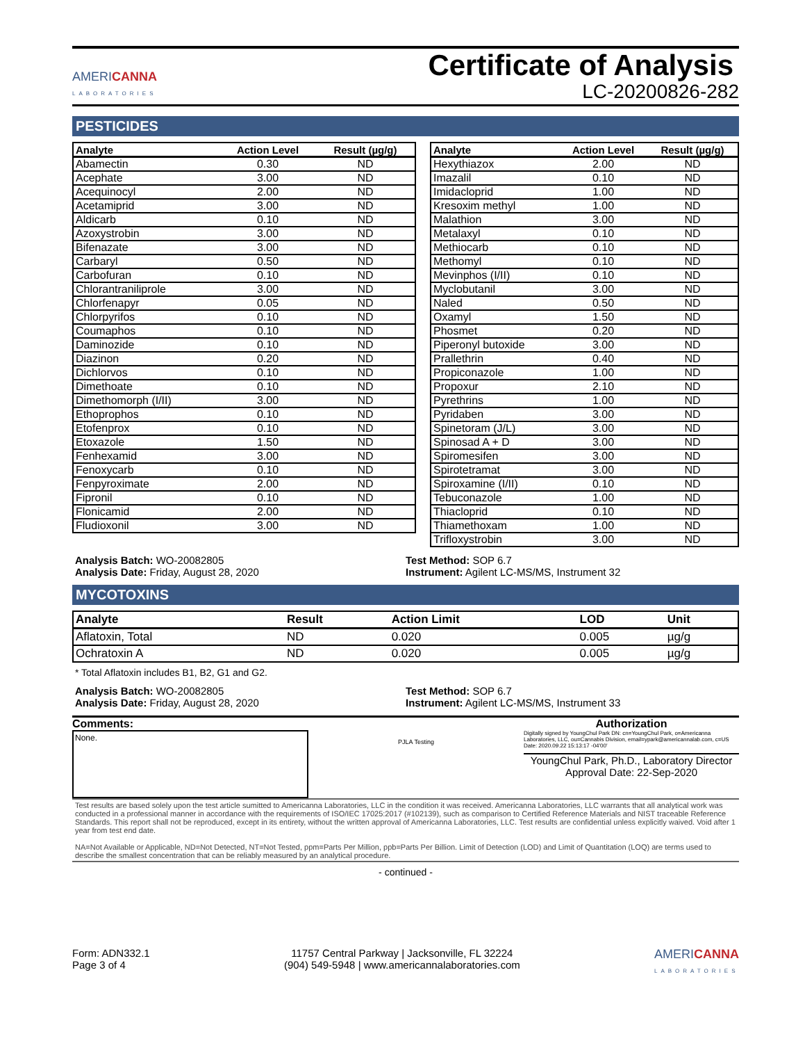AMERICANNA
LABORATORIES
Certificate of Analysis
LC-20200826-282
PESTICIDES
| Analyte | Action Level | Result (µg/g) |
| --- | --- | --- |
| Abamectin | 0.30 | ND |
| Acephate | 3.00 | ND |
| Acequinocyl | 2.00 | ND |
| Acetamiprid | 3.00 | ND |
| Aldicarb | 0.10 | ND |
| Azoxystrobin | 3.00 | ND |
| Bifenazate | 3.00 | ND |
| Carbaryl | 0.50 | ND |
| Carbofuran | 0.10 | ND |
| Chlorantraniliprole | 3.00 | ND |
| Chlorfenapyr | 0.05 | ND |
| Chlorpyrifos | 0.10 | ND |
| Coumaphos | 0.10 | ND |
| Daminozide | 0.10 | ND |
| Diazinon | 0.20 | ND |
| Dichlorvos | 0.10 | ND |
| Dimethoate | 0.10 | ND |
| Dimethomorph (I/II) | 3.00 | ND |
| Ethoprophos | 0.10 | ND |
| Etofenprox | 0.10 | ND |
| Etoxazole | 1.50 | ND |
| Fenhexamid | 3.00 | ND |
| Fenoxycarb | 0.10 | ND |
| Fenpyroximate | 2.00 | ND |
| Fipronil | 0.10 | ND |
| Flonicamid | 2.00 | ND |
| Fludioxonil | 3.00 | ND |
| Analyte | Action Level | Result (µg/g) |
| --- | --- | --- |
| Hexythiazox | 2.00 | ND |
| Imazalil | 0.10 | ND |
| Imidacloprid | 1.00 | ND |
| Kresoxim methyl | 1.00 | ND |
| Malathion | 3.00 | ND |
| Metalaxyl | 0.10 | ND |
| Methiocarb | 0.10 | ND |
| Methomyl | 0.10 | ND |
| Mevinphos (I/II) | 0.10 | ND |
| Myclobutanil | 3.00 | ND |
| Naled | 0.50 | ND |
| Oxamyl | 1.50 | ND |
| Phosmet | 0.20 | ND |
| Piperonyl butoxide | 3.00 | ND |
| Prallethrin | 0.40 | ND |
| Propiconazole | 1.00 | ND |
| Propoxur | 2.10 | ND |
| Pyrethrins | 1.00 | ND |
| Pyridaben | 3.00 | ND |
| Spinetoram (J/L) | 3.00 | ND |
| Spinosad A + D | 3.00 | ND |
| Spiromesifen | 3.00 | ND |
| Spirotetramat | 3.00 | ND |
| Spiroxamine (I/II) | 0.10 | ND |
| Tebuconazole | 1.00 | ND |
| Thiacloprid | 0.10 | ND |
| Thiamethoxam | 1.00 | ND |
| Trifloxystrobin | 3.00 | ND |
Analysis Batch: WO-20082805
Analysis Date: Friday, August 28, 2020
Test Method: SOP 6.7
Instrument: Agilent LC-MS/MS, Instrument 32
MYCOTOXINS
| Analyte | Result | Action Limit | LOD | Unit |
| --- | --- | --- | --- | --- |
| Aflatoxin, Total | ND | 0.020 | 0.005 | µg/g |
| Ochratoxin A | ND | 0.020 | 0.005 | µg/g |
* Total Aflatoxin includes B1, B2, G1 and G2.
Analysis Batch: WO-20082805
Analysis Date: Friday, August 28, 2020
Test Method: SOP 6.7
Instrument: Agilent LC-MS/MS, Instrument 33
Comments:
None.
PJLA Testing
Authorization
Digitally signed by YoungChul Park DN: cn=YoungChul Park, o=Americanna Laboratories, LLC, ou=Cannabis Division, email=ypark@americannalab.com, c=US Date: 2020.09.22 15:13:17 -04'00'
YoungChul Park, Ph.D., Laboratory Director
Approval Date: 22-Sep-2020
Test results are based solely upon the test article sumitted to Americanna Laboratories, LLC in the condition it was received. Americanna Laboratories, LLC warrants that all analytical work was conducted in a professional manner in accordance with the requirements of ISO/IEC 17025:2017 (#102139), such as comparison to Certified Reference Materials and NIST traceable Reference Standards. This report shall not be reproduced, except in its entirety, without the written approval of Americanna Laboratories, LLC. Test results are confidential unless explicitly waived. Void after 1 year from test end date.
NA=Not Available or Applicable, ND=Not Detected, NT=Not Tested, ppm=Parts Per Million, ppb=Parts Per Billion. Limit of Detection (LOD) and Limit of Quantitation (LOQ) are terms used to describe the smallest concentration that can be reliably measured by an analytical procedure.
- continued -
Form: ADN332.1
Page 3 of 4
11757 Central Parkway | Jacksonville, FL 32224
(904) 549-5948 | www.americannalaboratories.com
AMERICANNA
LABORATORIES